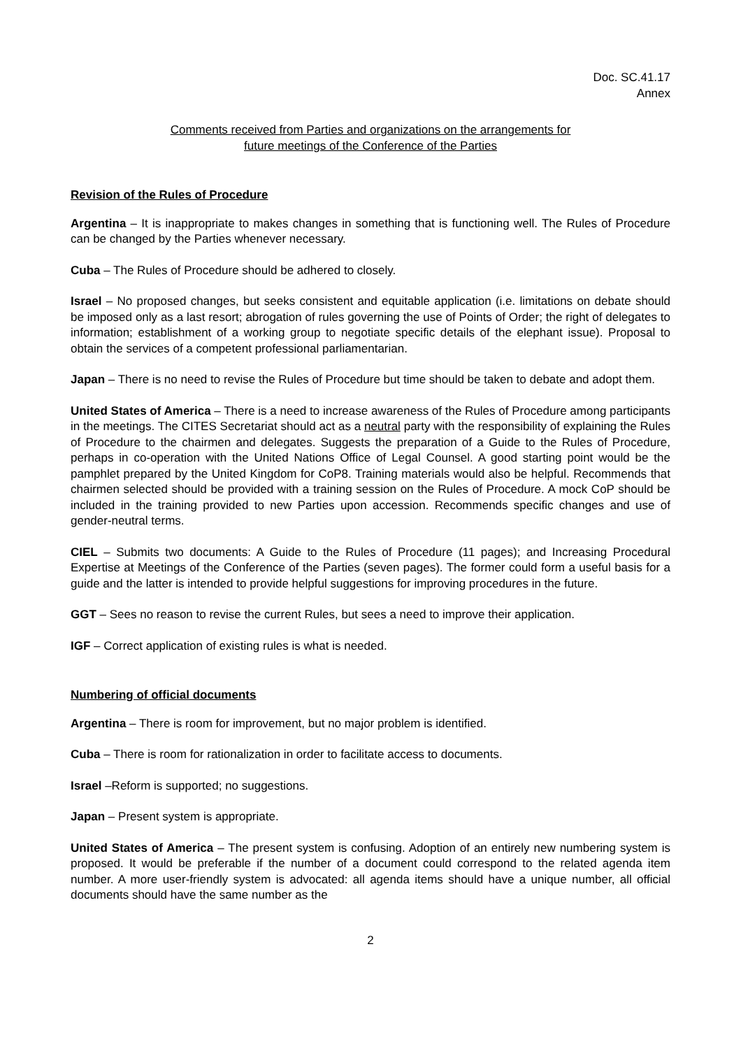Doc. SC.41.17
Annex
Comments received from Parties and organizations on the arrangements for
future meetings of the Conference of the Parties
Revision of the Rules of Procedure
Argentina – It is inappropriate to makes changes in something that is functioning well. The Rules of Procedure can be changed by the Parties whenever necessary.
Cuba – The Rules of Procedure should be adhered to closely.
Israel – No proposed changes, but seeks consistent and equitable application (i.e. limitations on debate should be imposed only as a last resort; abrogation of rules governing the use of Points of Order; the right of delegates to information; establishment of a working group to negotiate specific details of the elephant issue). Proposal to obtain the services of a competent professional parliamentarian.
Japan – There is no need to revise the Rules of Procedure but time should be taken to debate and adopt them.
United States of America – There is a need to increase awareness of the Rules of Procedure among participants in the meetings. The CITES Secretariat should act as a neutral party with the responsibility of explaining the Rules of Procedure to the chairmen and delegates. Suggests the preparation of a Guide to the Rules of Procedure, perhaps in co-operation with the United Nations Office of Legal Counsel. A good starting point would be the pamphlet prepared by the United Kingdom for CoP8. Training materials would also be helpful. Recommends that chairmen selected should be provided with a training session on the Rules of Procedure. A mock CoP should be included in the training provided to new Parties upon accession. Recommends specific changes and use of gender-neutral terms.
CIEL – Submits two documents: A Guide to the Rules of Procedure (11 pages); and Increasing Procedural Expertise at Meetings of the Conference of the Parties (seven pages). The former could form a useful basis for a guide and the latter is intended to provide helpful suggestions for improving procedures in the future.
GGT – Sees no reason to revise the current Rules, but sees a need to improve their application.
IGF – Correct application of existing rules is what is needed.
Numbering of official documents
Argentina – There is room for improvement, but no major problem is identified.
Cuba – There is room for rationalization in order to facilitate access to documents.
Israel –Reform is supported; no suggestions.
Japan – Present system is appropriate.
United States of America – The present system is confusing. Adoption of an entirely new numbering system is proposed. It would be preferable if the number of a document could correspond to the related agenda item number. A more user-friendly system is advocated: all agenda items should have a unique number, all official documents should have the same number as the
2